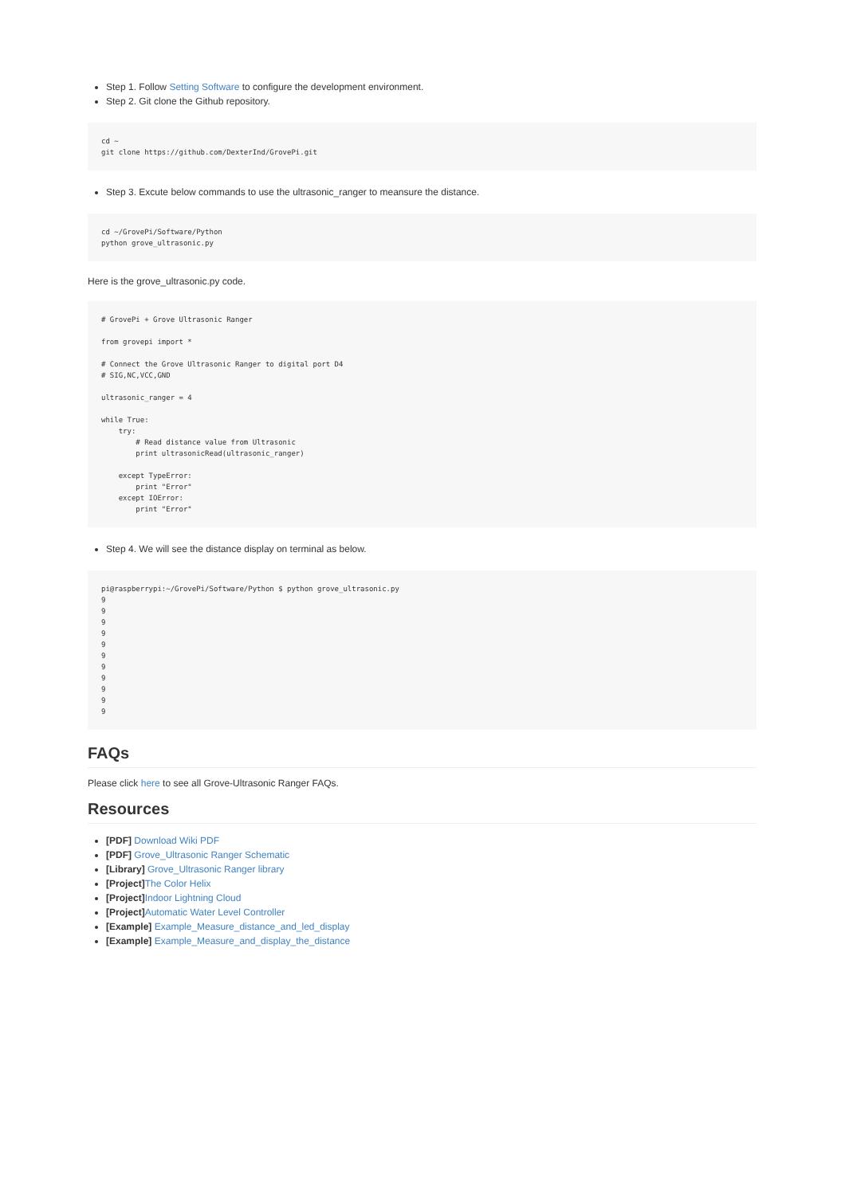Step 1. Follow Setting Software to configure the development environment.
Step 2. Git clone the Github repository.
cd ~
git clone https://github.com/DexterInd/GrovePi.git
Step 3. Excute below commands to use the ultrasonic_ranger to meansure the distance.
cd ~/GrovePi/Software/Python
python grove_ultrasonic.py
Here is the grove_ultrasonic.py code.
# GrovePi + Grove Ultrasonic Ranger

from grovepi import *

# Connect the Grove Ultrasonic Ranger to digital port D4
# SIG,NC,VCC,GND

ultrasonic_ranger = 4

while True:
    try:
        # Read distance value from Ultrasonic
        print ultrasonicRead(ultrasonic_ranger)

    except TypeError:
        print "Error"
    except IOError:
        print "Error"
Step 4. We will see the distance display on terminal as below.
pi@raspberrypi:~/GrovePi/Software/Python $ python grove_ultrasonic.py
9
9
9
9
9
9
9
9
9
9
9
FAQs
Please click here to see all Grove-Ultrasonic Ranger FAQs.
Resources
[PDF] Download Wiki PDF
[PDF] Grove_Ultrasonic Ranger Schematic
[Library] Grove_Ultrasonic Ranger library
[Project] The Color Helix
[Project] Indoor Lightning Cloud
[Project] Automatic Water Level Controller
[Example] Example_Measure_distance_and_led_display
[Example] Example_Measure_and_display_the_distance